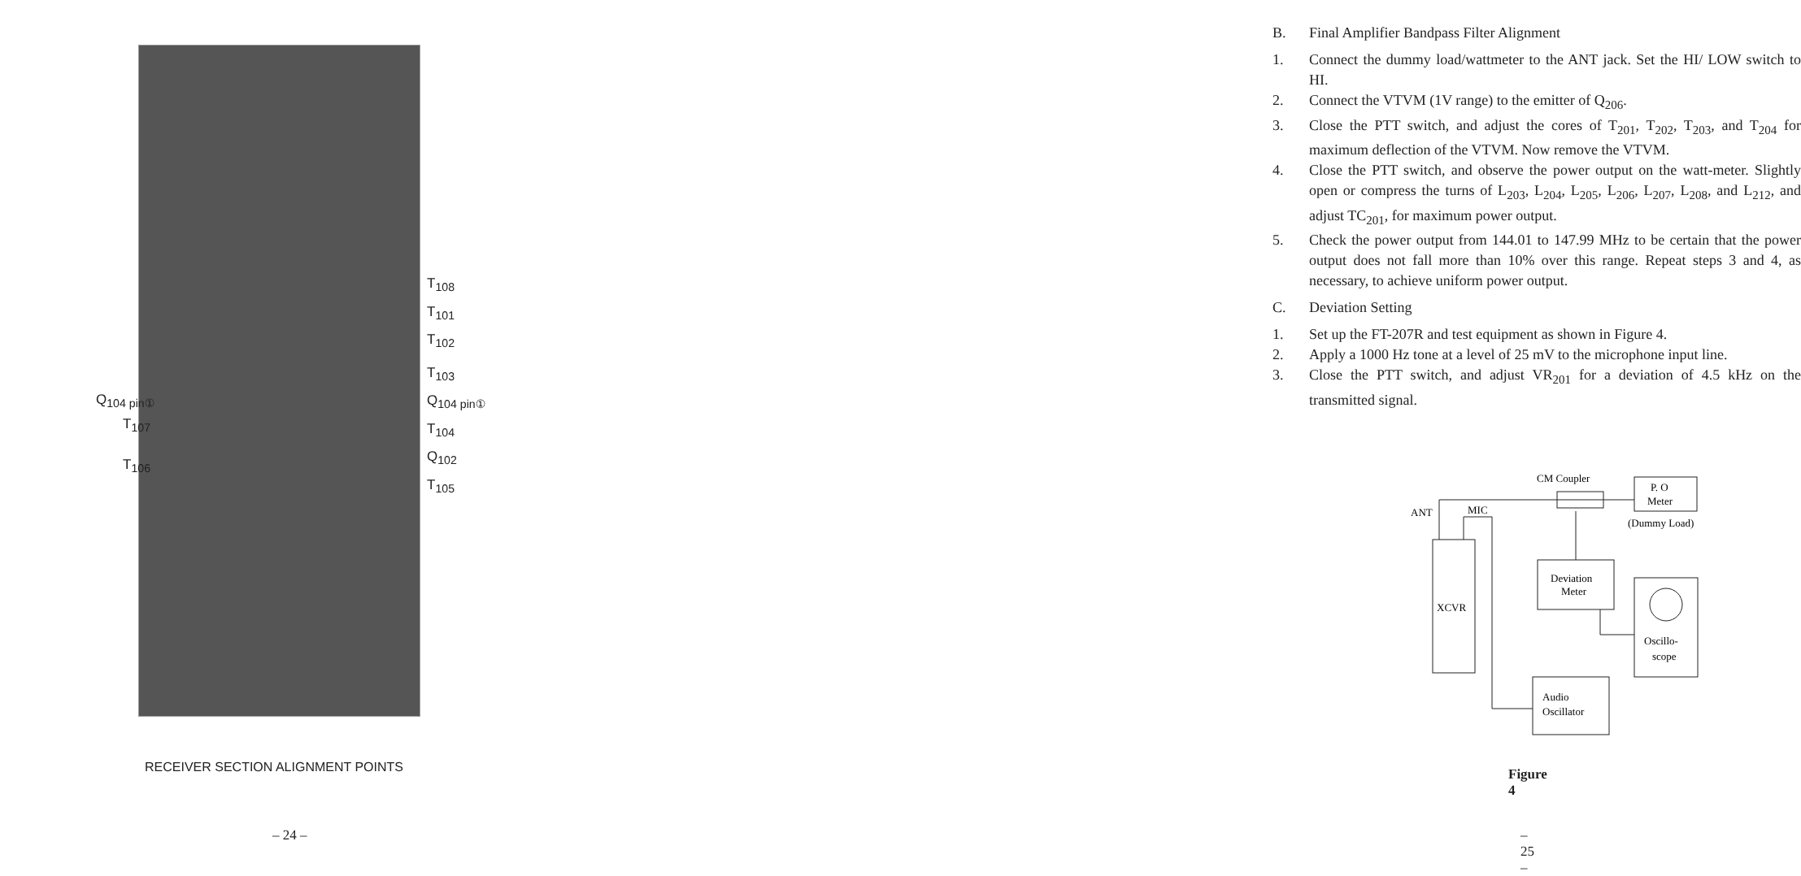T<sub>108</sub>
T<sub>101</sub>
T<sub>102</sub>
T<sub>103</sub>
Q<sub>104 pin①</sub>
T<sub>104</sub>
Q<sub>102</sub>
T<sub>105</sub>
Q<sub>104 pin①</sub>
T<sub>107</sub>
T<sub>106</sub>
RECEIVER SECTION ALIGNMENT POINTS
– 24 –
B. Final Amplifier Bandpass Filter Alignment
1. Connect the dummy load/wattmeter to the ANT jack. Set the HI/ LOW switch to HI.
2. Connect the VTVM (1V range) to the emitter of Q<sub>206</sub>.
3. Close the PTT switch, and adjust the cores of T<sub>201</sub>, T<sub>202</sub>, T<sub>203</sub>, and T<sub>204</sub> for maximum deflection of the VTVM. Now remove the VTVM.
4. Close the PTT switch, and observe the power output on the watt-meter. Slightly open or compress the turns of L<sub>203</sub>, L<sub>204</sub>, L<sub>205</sub>, L<sub>206</sub>, L<sub>207</sub>, L<sub>208</sub>, and L<sub>212</sub>, and adjust TC<sub>201</sub>, for maximum power output.
5. Check the power output from 144.01 to 147.99 MHz to be certain that the power output does not fall more than 10% over this range. Repeat steps 3 and 4, as necessary, to achieve uniform power output.
C. Deviation Setting
1. Set up the FT-207R and test equipment as shown in Figure 4.
2. Apply a 1000 Hz tone at a level of 25 mV to the microphone input line.
3. Close the PTT switch, and adjust VR<sub>201</sub> for a deviation of 4.5 kHz on the transmitted signal.
ANT
MIC
CM Coupler
P. O
Meter
(Dummy Load)
XCVR
Deviation
Meter
Oscillo-
scope
Audio
Oscillator
Figure 4
– 25 –